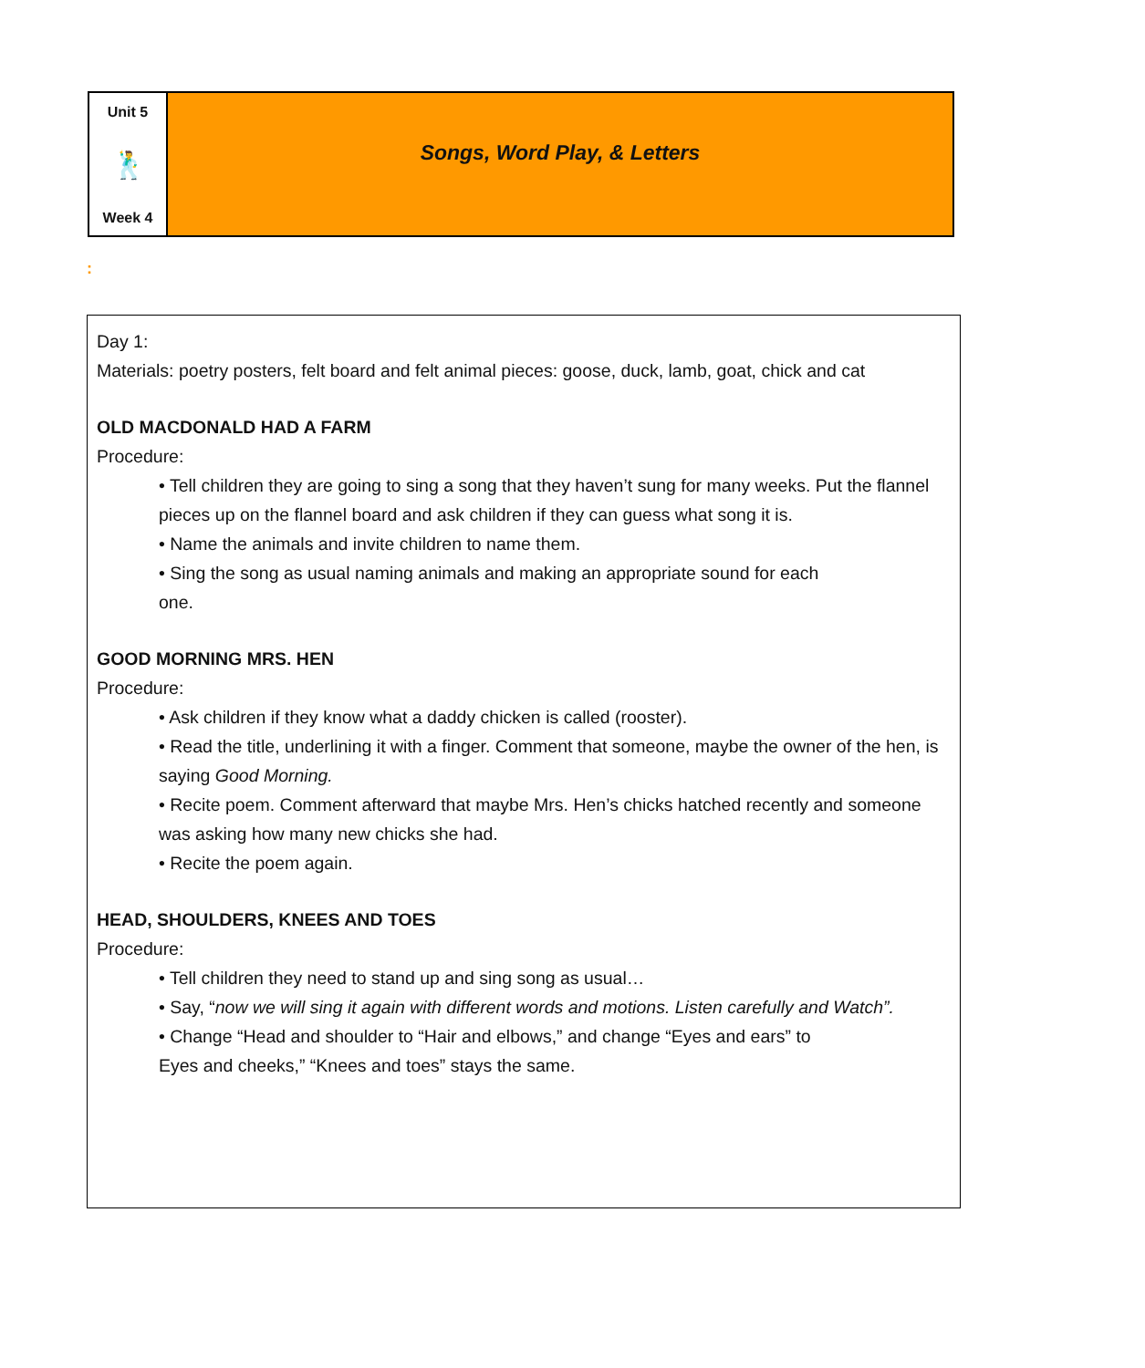Unit 5
🕺
Week 4
Songs, Word Play, & Letters
:
Day 1:
Materials: poetry posters, felt board and felt animal pieces: goose, duck, lamb, goat, chick and cat
OLD MACDONALD HAD A FARM
Procedure:
• Tell children they are going to sing a song that they haven’t sung for many weeks. Put the flannel pieces up on the flannel board and ask children if they can guess what song it is.
• Name the animals and invite children to name them.
• Sing the song as usual naming animals and making an appropriate sound for each
one.
GOOD MORNING MRS. HEN
Procedure:
• Ask children if they know what a daddy chicken is called (rooster).
• Read the title, underlining it with a finger. Comment that someone, maybe the owner of the hen, is saying Good Morning.
• Recite poem. Comment afterward that maybe Mrs. Hen’s chicks hatched recently and someone was asking how many new chicks she had.
• Recite the poem again.
HEAD, SHOULDERS, KNEES AND TOES
Procedure:
• Tell children they need to stand up and sing song as usual…
• Say, “now we will sing it again with different words and motions. Listen carefully and Watch”.
• Change “Head and shoulder to “Hair and elbows,” and change “Eyes and ears” to
Eyes and cheeks,” “Knees and toes” stays the same.